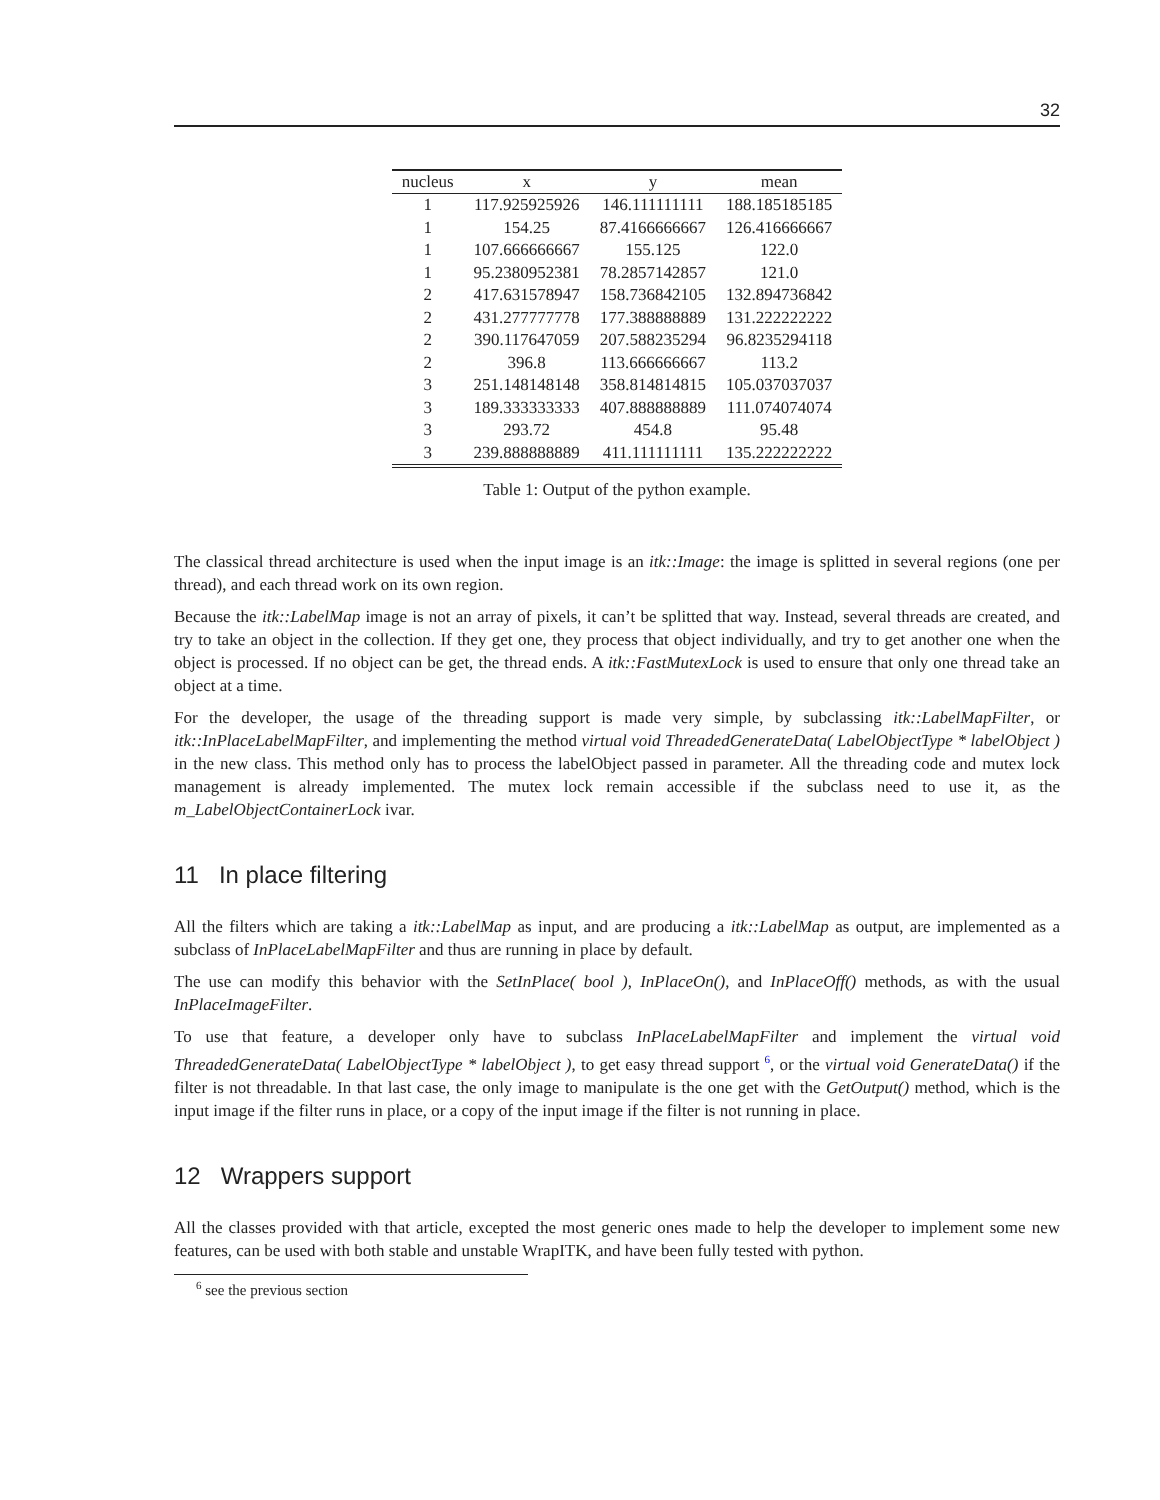32
| nucleus | x | y | mean |
| --- | --- | --- | --- |
| 1 | 117.925925926 | 146.111111111 | 188.185185185 |
| 1 | 154.25 | 87.4166666667 | 126.416666667 |
| 1 | 107.666666667 | 155.125 | 122.0 |
| 1 | 95.2380952381 | 78.2857142857 | 121.0 |
| 2 | 417.631578947 | 158.736842105 | 132.894736842 |
| 2 | 431.277777778 | 177.388888889 | 131.222222222 |
| 2 | 390.117647059 | 207.588235294 | 96.8235294118 |
| 2 | 396.8 | 113.666666667 | 113.2 |
| 3 | 251.148148148 | 358.814814815 | 105.037037037 |
| 3 | 189.333333333 | 407.888888889 | 111.074074074 |
| 3 | 293.72 | 454.8 | 95.48 |
| 3 | 239.888888889 | 411.111111111 | 135.222222222 |
Table 1: Output of the python example.
The classical thread architecture is used when the input image is an itk::Image: the image is splitted in several regions (one per thread), and each thread work on its own region.
Because the itk::LabelMap image is not an array of pixels, it can’t be splitted that way. Instead, several threads are created, and try to take an object in the collection. If they get one, they process that object individually, and try to get another one when the object is processed. If no object can be get, the thread ends. A itk::FastMutexLock is used to ensure that only one thread take an object at a time.
For the developer, the usage of the threading support is made very simple, by subclassing itk::LabelMapFilter, or itk::InPlaceLabelMapFilter, and implementing the method virtual void ThreadedGenerateData( LabelObjectType * labelObject ) in the new class. This method only has to process the labelObject passed in parameter. All the threading code and mutex lock management is already implemented. The mutex lock remain accessible if the subclass need to use it, as the m_LabelObjectContainerLock ivar.
11 In place filtering
All the filters which are taking a itk::LabelMap as input, and are producing a itk::LabelMap as output, are implemented as a subclass of InPlaceLabelMapFilter and thus are running in place by default.
The use can modify this behavior with the SetInPlace( bool ), InPlaceOn(), and InPlaceOff() methods, as with the usual InPlaceImageFilter.
To use that feature, a developer only have to subclass InPlaceLabelMapFilter and implement the virtual void ThreadedGenerateData( LabelObjectType * labelObject ), to get easy thread support <sup>6</sup>, or the virtual void GenerateData() if the filter is not threadable. In that last case, the only image to manipulate is the one get with the GetOutput() method, which is the input image if the filter runs in place, or a copy of the input image if the filter is not running in place.
12 Wrappers support
All the classes provided with that article, excepted the most generic ones made to help the developer to implement some new features, can be used with both stable and unstable WrapITK, and have been fully tested with python.
<sup>6</sup> see the previous section